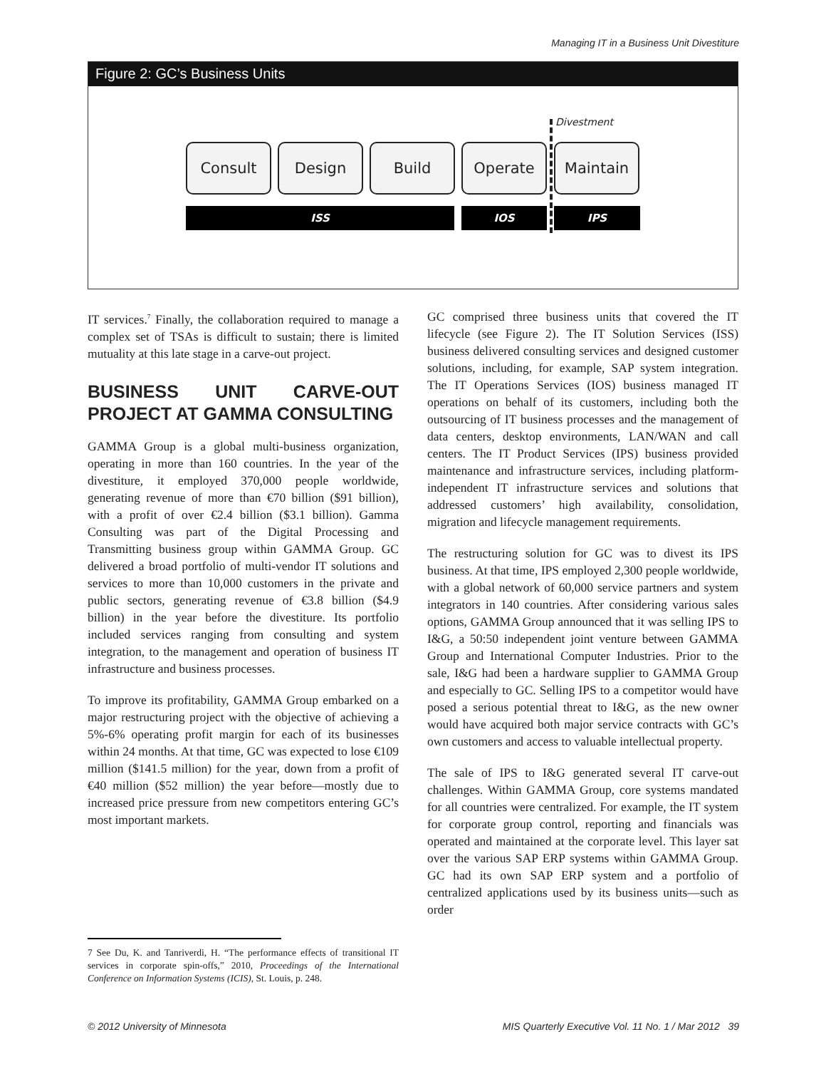Managing IT in a Business Unit Divestiture
Figure 2: GC’s Business Units
Divestment
Consult Design Build Operate Maintain
ISS IOS IPS
IT services.<sup>7</sup> Finally, the collaboration required to manage a complex set of TSAs is difficult to sustain; there is limited mutuality at this late stage in a carve-out project.
BUSINESS UNIT CARVE-OUT PROJECT AT GAMMA CONSULTING
GAMMA Group is a global multi-business organization, operating in more than 160 countries. In the year of the divestiture, it employed 370,000 people worldwide, generating revenue of more than €70 billion ($91 billion), with a profit of over €2.4 billion ($3.1 billion). Gamma Consulting was part of the Digital Processing and Transmitting business group within GAMMA Group. GC delivered a broad portfolio of multi-vendor IT solutions and services to more than 10,000 customers in the private and public sectors, generating revenue of €3.8 billion ($4.9 billion) in the year before the divestiture. Its portfolio included services ranging from consulting and system integration, to the management and operation of business IT infrastructure and business processes.
To improve its profitability, GAMMA Group embarked on a major restructuring project with the objective of achieving a 5%-6% operating profit margin for each of its businesses within 24 months. At that time, GC was expected to lose €109 million ($141.5 million) for the year, down from a profit of €40 million ($52 million) the year before—mostly due to increased price pressure from new competitors entering GC’s most important markets.
7 See Du, K. and Tanriverdi, H. “The performance effects of transitional IT services in corporate spin-offs,” 2010, Proceedings of the International Conference on Information Systems (ICIS), St. Louis, p. 248.
GC comprised three business units that covered the IT lifecycle (see Figure 2). The IT Solution Services (ISS) business delivered consulting services and designed customer solutions, including, for example, SAP system integration. The IT Operations Services (IOS) business managed IT operations on behalf of its customers, including both the outsourcing of IT business processes and the management of data centers, desktop environments, LAN/WAN and call centers. The IT Product Services (IPS) business provided maintenance and infrastructure services, including platform-independent IT infrastructure services and solutions that addressed customers’ high availability, consolidation, migration and lifecycle management requirements.
The restructuring solution for GC was to divest its IPS business. At that time, IPS employed 2,300 people worldwide, with a global network of 60,000 service partners and system integrators in 140 countries. After considering various sales options, GAMMA Group announced that it was selling IPS to I&G, a 50:50 independent joint venture between GAMMA Group and International Computer Industries. Prior to the sale, I&G had been a hardware supplier to GAMMA Group and especially to GC. Selling IPS to a competitor would have posed a serious potential threat to I&G, as the new owner would have acquired both major service contracts with GC’s own customers and access to valuable intellectual property.
The sale of IPS to I&G generated several IT carve-out challenges. Within GAMMA Group, core systems mandated for all countries were centralized. For example, the IT system for corporate group control, reporting and financials was operated and maintained at the corporate level. This layer sat over the various SAP ERP systems within GAMMA Group. GC had its own SAP ERP system and a portfolio of centralized applications used by its business units—such as order
© 2012 University of Minnesota
MIS Quarterly Executive Vol. 11 No. 1 / Mar 2012 39